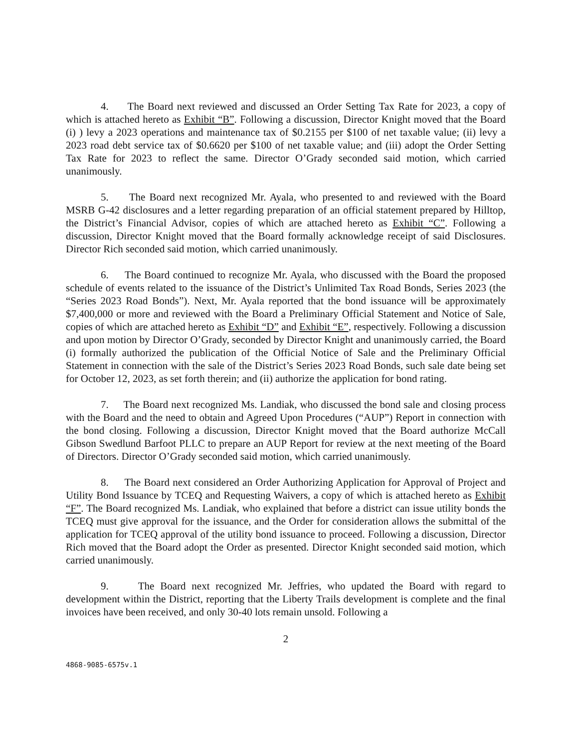4. The Board next reviewed and discussed an Order Setting Tax Rate for 2023, a copy of which is attached hereto as Exhibit “B”. Following a discussion, Director Knight moved that the Board (i) ) levy a 2023 operations and maintenance tax of $0.2155 per $100 of net taxable value; (ii) levy a 2023 road debt service tax of $0.6620 per $100 of net taxable value; and (iii) adopt the Order Setting Tax Rate for 2023 to reflect the same. Director O’Grady seconded said motion, which carried unanimously.
5. The Board next recognized Mr. Ayala, who presented to and reviewed with the Board MSRB G-42 disclosures and a letter regarding preparation of an official statement prepared by Hilltop, the District’s Financial Advisor, copies of which are attached hereto as Exhibit “C”. Following a discussion, Director Knight moved that the Board formally acknowledge receipt of said Disclosures. Director Rich seconded said motion, which carried unanimously.
6. The Board continued to recognize Mr. Ayala, who discussed with the Board the proposed schedule of events related to the issuance of the District’s Unlimited Tax Road Bonds, Series 2023 (the “Series 2023 Road Bonds”). Next, Mr. Ayala reported that the bond issuance will be approximately $7,400,000 or more and reviewed with the Board a Preliminary Official Statement and Notice of Sale, copies of which are attached hereto as Exhibit “D” and Exhibit “E”, respectively. Following a discussion and upon motion by Director O’Grady, seconded by Director Knight and unanimously carried, the Board (i) formally authorized the publication of the Official Notice of Sale and the Preliminary Official Statement in connection with the sale of the District’s Series 2023 Road Bonds, such sale date being set for October 12, 2023, as set forth therein; and (ii) authorize the application for bond rating.
7. The Board next recognized Ms. Landiak, who discussed the bond sale and closing process with the Board and the need to obtain and Agreed Upon Procedures (“AUP”) Report in connection with the bond closing. Following a discussion, Director Knight moved that the Board authorize McCall Gibson Swedlund Barfoot PLLC to prepare an AUP Report for review at the next meeting of the Board of Directors. Director O’Grady seconded said motion, which carried unanimously.
8. The Board next considered an Order Authorizing Application for Approval of Project and Utility Bond Issuance by TCEQ and Requesting Waivers, a copy of which is attached hereto as Exhibit “F”. The Board recognized Ms. Landiak, who explained that before a district can issue utility bonds the TCEQ must give approval for the issuance, and the Order for consideration allows the submittal of the application for TCEQ approval of the utility bond issuance to proceed. Following a discussion, Director Rich moved that the Board adopt the Order as presented. Director Knight seconded said motion, which carried unanimously.
9. The Board next recognized Mr. Jeffries, who updated the Board with regard to development within the District, reporting that the Liberty Trails development is complete and the final invoices have been received, and only 30-40 lots remain unsold. Following a
2
4868-9085-6575v.1